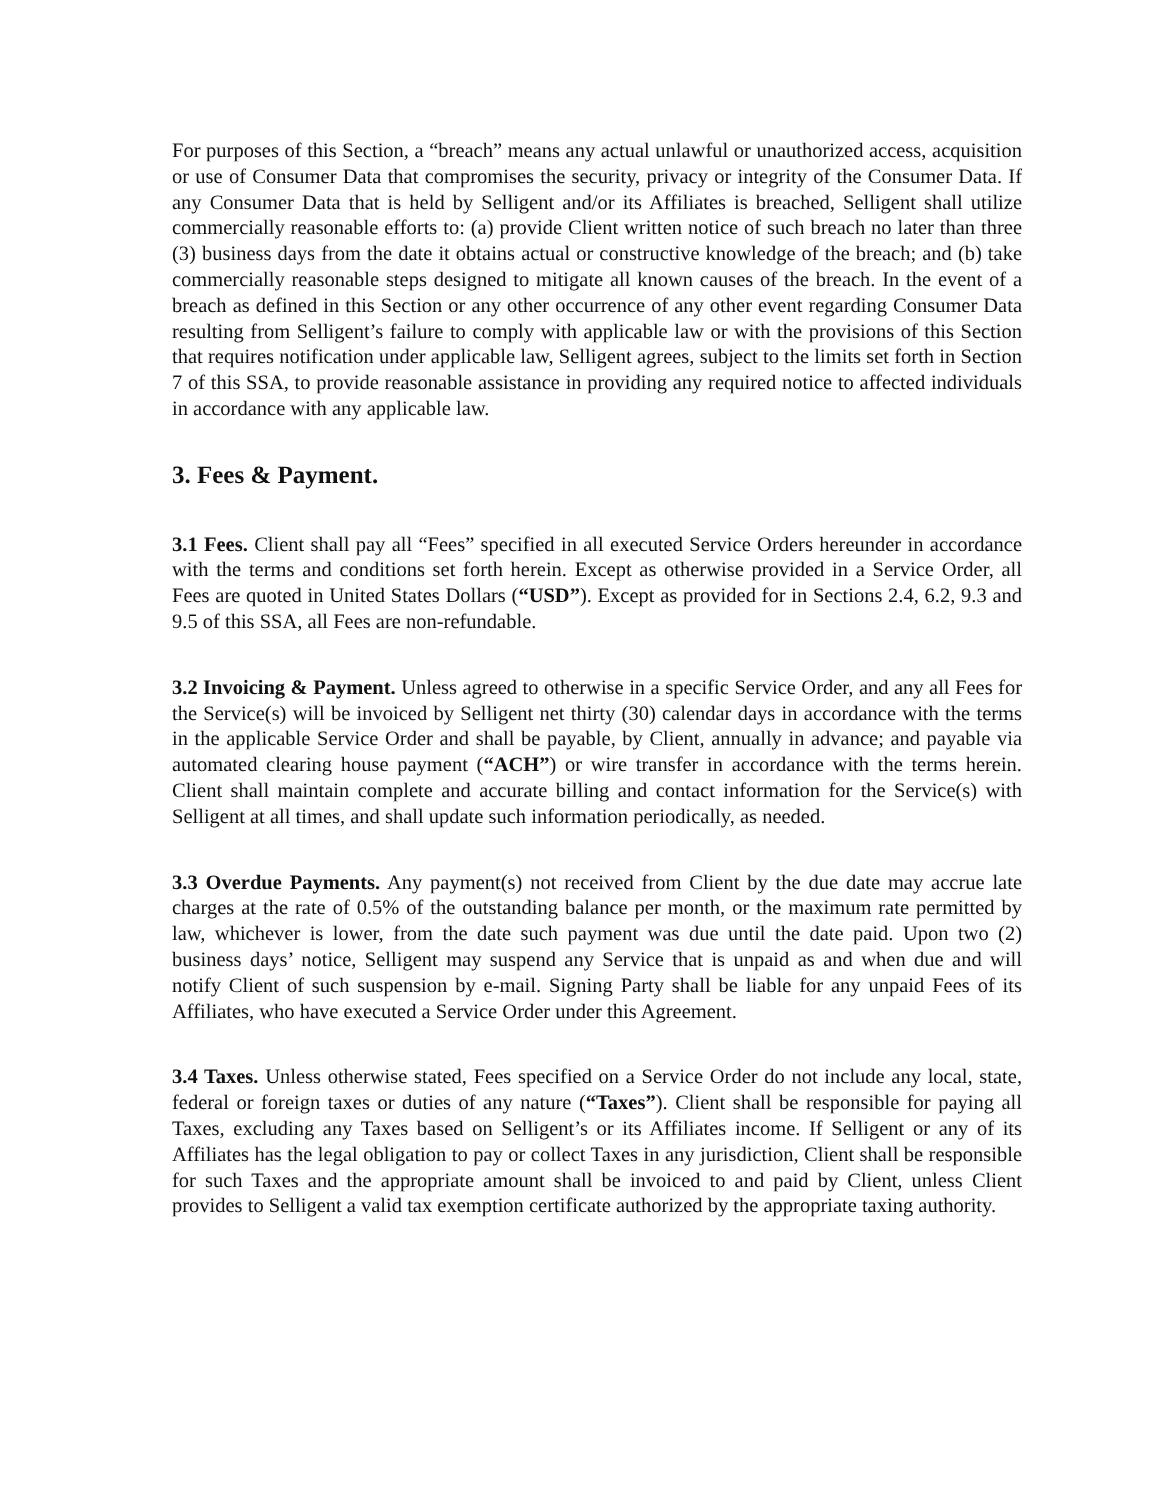For purposes of this Section, a “breach” means any actual unlawful or unauthorized access, acquisition or use of Consumer Data that compromises the security, privacy or integrity of the Consumer Data. If any Consumer Data that is held by Selligent and/or its Affiliates is breached, Selligent shall utilize commercially reasonable efforts to: (a) provide Client written notice of such breach no later than three (3) business days from the date it obtains actual or constructive knowledge of the breach; and (b) take commercially reasonable steps designed to mitigate all known causes of the breach. In the event of a breach as defined in this Section or any other occurrence of any other event regarding Consumer Data resulting from Selligent’s failure to comply with applicable law or with the provisions of this Section that requires notification under applicable law, Selligent agrees, subject to the limits set forth in Section 7 of this SSA, to provide reasonable assistance in providing any required notice to affected individuals in accordance with any applicable law.
3. Fees & Payment.
3.1 Fees. Client shall pay all “Fees” specified in all executed Service Orders hereunder in accordance with the terms and conditions set forth herein. Except as otherwise provided in a Service Order, all Fees are quoted in United States Dollars (“USD”). Except as provided for in Sections 2.4, 6.2, 9.3 and 9.5 of this SSA, all Fees are non-refundable.
3.2 Invoicing & Payment. Unless agreed to otherwise in a specific Service Order, and any all Fees for the Service(s) will be invoiced by Selligent net thirty (30) calendar days in accordance with the terms in the applicable Service Order and shall be payable, by Client, annually in advance; and payable via automated clearing house payment (“ACH”) or wire transfer in accordance with the terms herein. Client shall maintain complete and accurate billing and contact information for the Service(s) with Selligent at all times, and shall update such information periodically, as needed.
3.3 Overdue Payments. Any payment(s) not received from Client by the due date may accrue late charges at the rate of 0.5% of the outstanding balance per month, or the maximum rate permitted by law, whichever is lower, from the date such payment was due until the date paid. Upon two (2) business days’ notice, Selligent may suspend any Service that is unpaid as and when due and will notify Client of such suspension by e-mail. Signing Party shall be liable for any unpaid Fees of its Affiliates, who have executed a Service Order under this Agreement.
3.4 Taxes. Unless otherwise stated, Fees specified on a Service Order do not include any local, state, federal or foreign taxes or duties of any nature (“Taxes”). Client shall be responsible for paying all Taxes, excluding any Taxes based on Selligent’s or its Affiliates income. If Selligent or any of its Affiliates has the legal obligation to pay or collect Taxes in any jurisdiction, Client shall be responsible for such Taxes and the appropriate amount shall be invoiced to and paid by Client, unless Client provides to Selligent a valid tax exemption certificate authorized by the appropriate taxing authority.